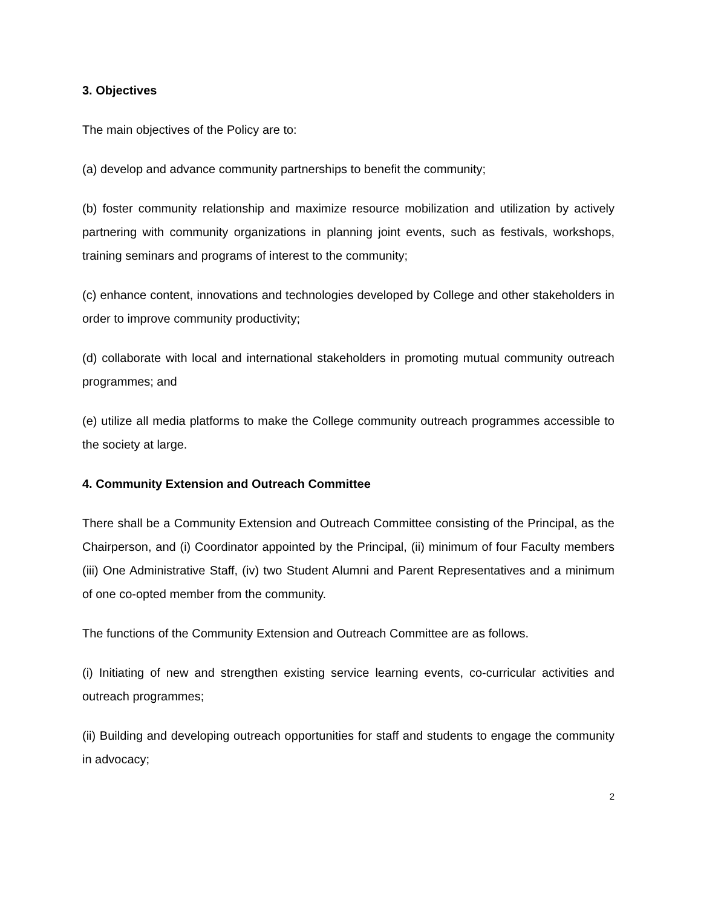3. Objectives
The main objectives of the Policy are to:
(a) develop and advance community partnerships to benefit the community;
(b) foster community relationship and maximize resource mobilization and utilization by actively partnering with community organizations in planning joint events, such as festivals, workshops, training seminars and programs of interest to the community;
(c) enhance content, innovations and technologies developed by College and other stakeholders in order to improve community productivity;
(d) collaborate with local and international stakeholders in promoting mutual community outreach programmes; and
(e) utilize all media platforms to make the College community outreach programmes accessible to the society at large.
4. Community Extension and Outreach Committee
There shall be a Community Extension and Outreach Committee consisting of the Principal, as the Chairperson, and (i) Coordinator appointed by the Principal, (ii) minimum of four Faculty members (iii) One Administrative Staff, (iv) two Student Alumni and Parent Representatives and a minimum of one co-opted member from the community.
The functions of the Community Extension and Outreach Committee are as follows.
(i) Initiating of new and strengthen existing service learning events, co-curricular activities and outreach programmes;
(ii) Building and developing outreach opportunities for staff and students to engage the community in advocacy;
2